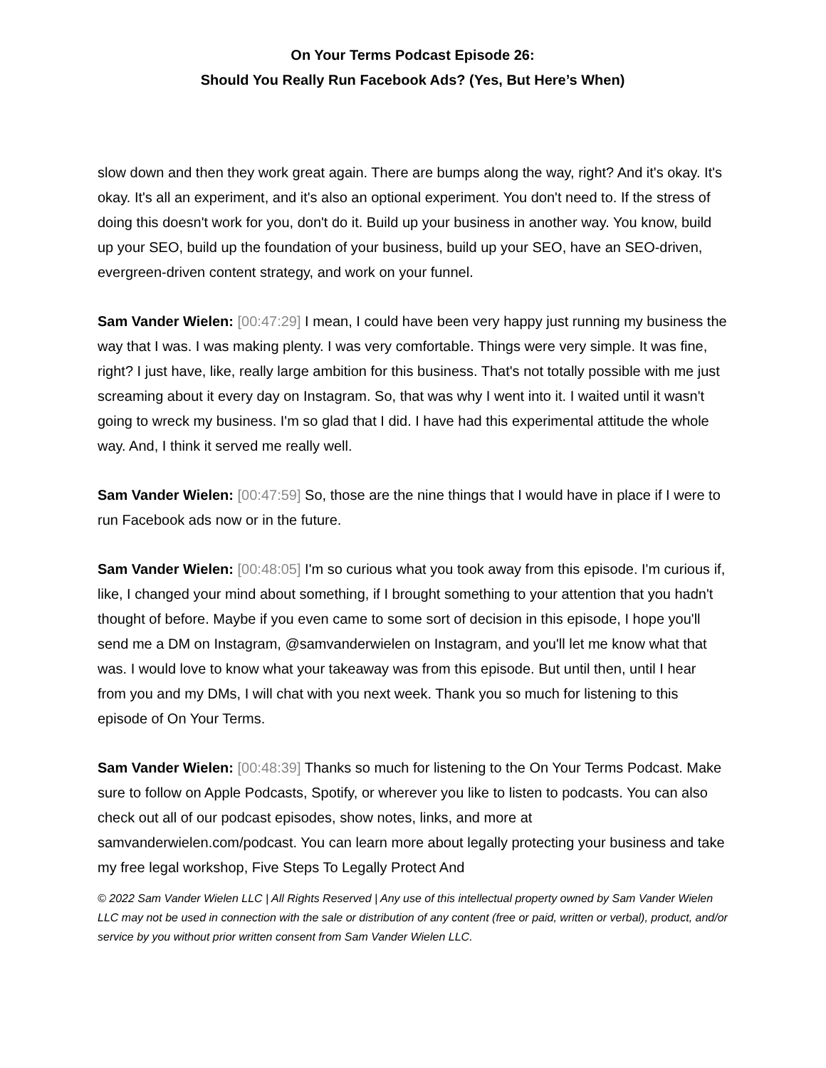On Your Terms Podcast Episode 26:
Should You Really Run Facebook Ads? (Yes, But Here’s When)
slow down and then they work great again. There are bumps along the way, right? And it's okay. It's okay. It's all an experiment, and it's also an optional experiment. You don't need to. If the stress of doing this doesn't work for you, don't do it. Build up your business in another way. You know, build up your SEO, build up the foundation of your business, build up your SEO, have an SEO-driven, evergreen-driven content strategy, and work on your funnel.
Sam Vander Wielen: [00:47:29] I mean, I could have been very happy just running my business the way that I was. I was making plenty. I was very comfortable. Things were very simple. It was fine, right? I just have, like, really large ambition for this business. That's not totally possible with me just screaming about it every day on Instagram. So, that was why I went into it. I waited until it wasn't going to wreck my business. I'm so glad that I did. I have had this experimental attitude the whole way. And, I think it served me really well.
Sam Vander Wielen: [00:47:59] So, those are the nine things that I would have in place if I were to run Facebook ads now or in the future.
Sam Vander Wielen: [00:48:05] I'm so curious what you took away from this episode. I'm curious if, like, I changed your mind about something, if I brought something to your attention that you hadn't thought of before. Maybe if you even came to some sort of decision in this episode, I hope you'll send me a DM on Instagram, @samvanderwielen on Instagram, and you'll let me know what that was. I would love to know what your takeaway was from this episode. But until then, until I hear from you and my DMs, I will chat with you next week. Thank you so much for listening to this episode of On Your Terms.
Sam Vander Wielen: [00:48:39] Thanks so much for listening to the On Your Terms Podcast. Make sure to follow on Apple Podcasts, Spotify, or wherever you like to listen to podcasts. You can also check out all of our podcast episodes, show notes, links, and more at samvanderwielen.com/podcast. You can learn more about legally protecting your business and take my free legal workshop, Five Steps To Legally Protect And
© 2022 Sam Vander Wielen LLC | All Rights Reserved | Any use of this intellectual property owned by Sam Vander Wielen LLC may not be used in connection with the sale or distribution of any content (free or paid, written or verbal), product, and/or service by you without prior written consent from Sam Vander Wielen LLC.